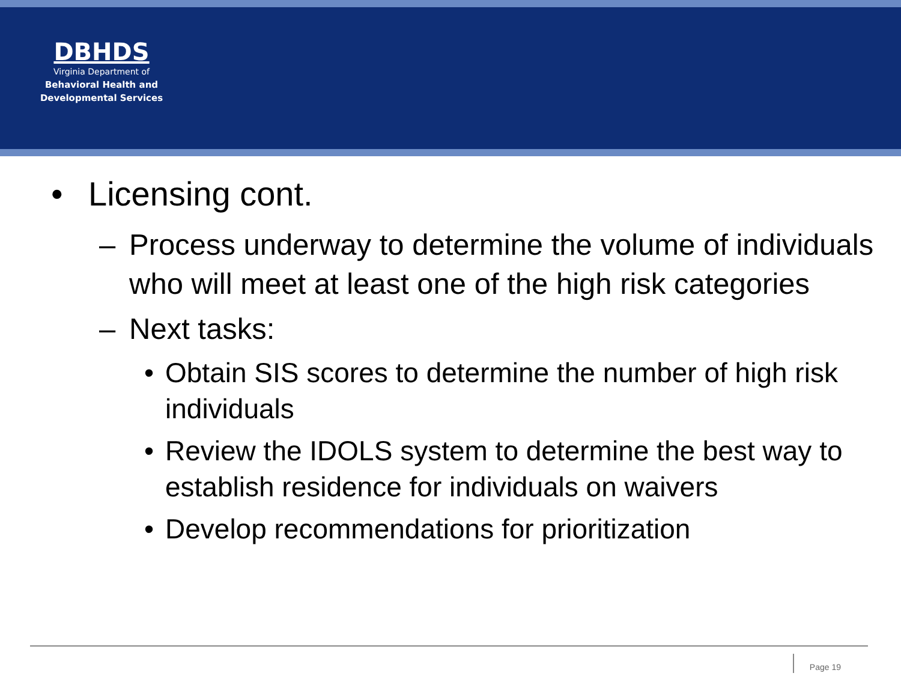DBHDS
Virginia Department of
Behavioral Health and
Developmental Services
• Licensing cont.
– Process underway to determine the volume of individuals who will meet at least one of the high risk categories
– Next tasks:
• Obtain SIS scores to determine the number of high risk individuals
• Review the IDOLS system to determine the best way to establish residence for individuals on waivers
• Develop recommendations for prioritization
Page 19